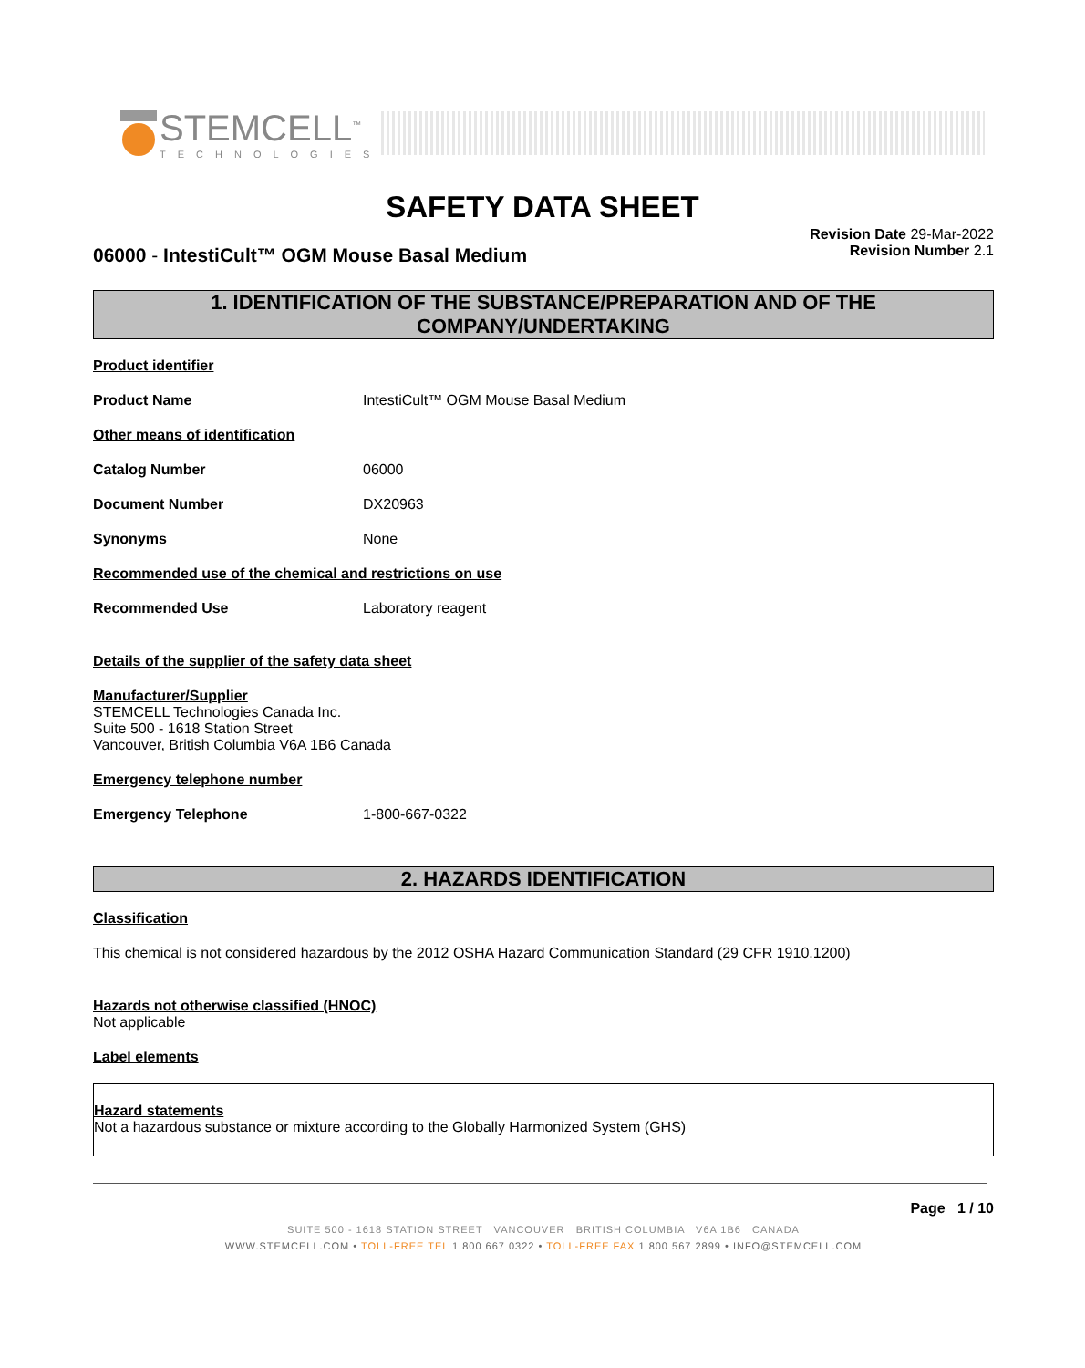STEMCELL<sup>™</sup>
TECHNOLOGIES
SAFETY DATA SHEET
06000 - IntestiCult™ OGM Mouse Basal Medium
Revision Date 29-Mar-2022
Revision Number 2.1
1. IDENTIFICATION OF THE SUBSTANCE/PREPARATION AND OF THE COMPANY/UNDERTAKING
Product identifier
Product Name IntestiCult™ OGM Mouse Basal Medium
Other means of identification
Catalog Number 06000
Document Number DX20963
Synonyms None
Recommended use of the chemical and restrictions on use
Recommended Use Laboratory reagent
Details of the supplier of the safety data sheet
Manufacturer/Supplier
STEMCELL Technologies Canada Inc.
Suite 500 - 1618 Station Street
Vancouver, British Columbia V6A 1B6 Canada
Emergency telephone number
Emergency Telephone 1-800-667-0322
2. HAZARDS IDENTIFICATION
Classification
This chemical is not considered hazardous by the 2012 OSHA Hazard Communication Standard (29 CFR 1910.1200)
Hazards not otherwise classified (HNOC)
Not applicable
Label elements
Hazard statements
Not a hazardous substance or mixture according to the Globally Harmonized System (GHS)
Page 1 / 10
SUITE 500 - 1618 STATION STREET VANCOUVER BRITISH COLUMBIA V6A 1B6 CANADA
WWW.STEMCELL.COM • TOLL-FREE TEL 1 800 667 0322 • TOLL-FREE FAX 1 800 567 2899 • INFO@STEMCELL.COM